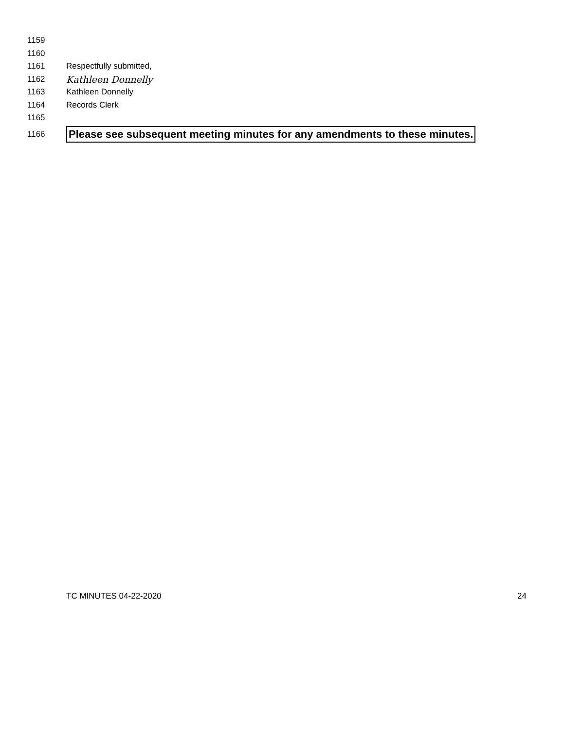1159
1160
1161 Respectfully submitted,
1162 Kathleen Donnelly
1163 Kathleen Donnelly
1164 Records Clerk
1165
1166 Please see subsequent meeting minutes for any amendments to these minutes.
TC MINUTES 04-22-2020 24